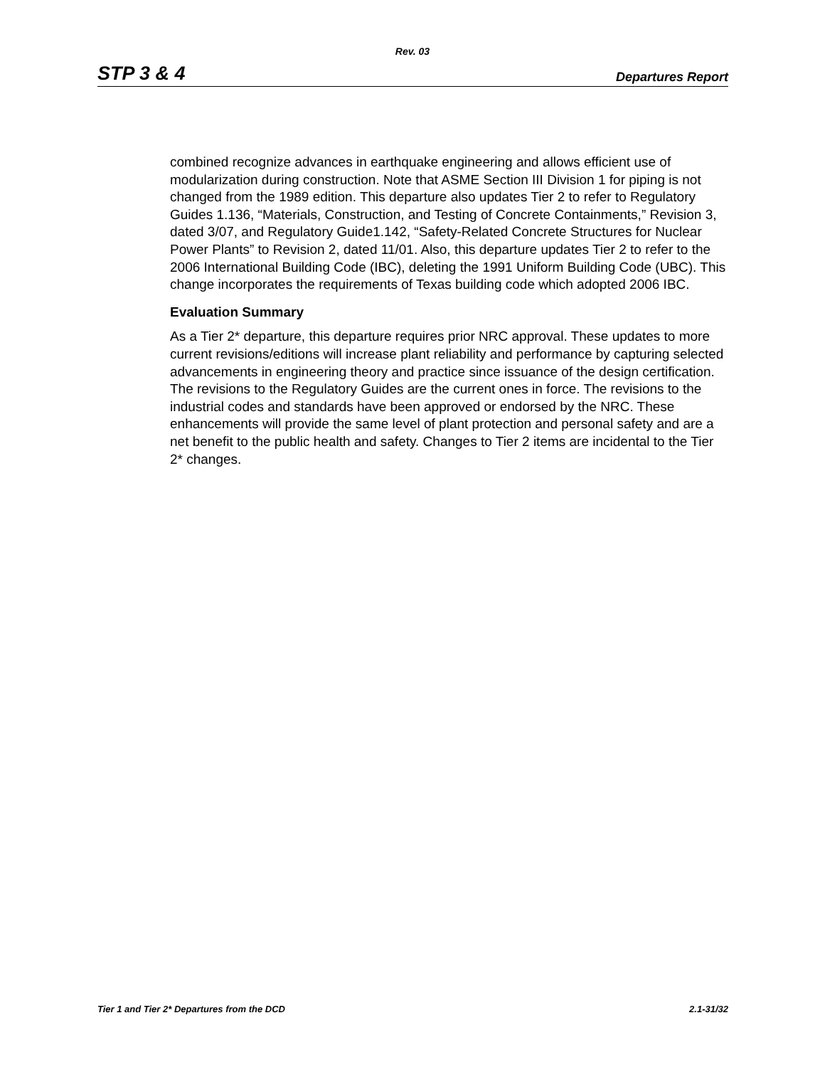Rev. 03
STP 3 & 4 Departures Report
combined recognize advances in earthquake engineering and allows efficient use of modularization during construction. Note that ASME Section III Division 1 for piping is not changed from the 1989 edition. This departure also updates Tier 2 to refer to Regulatory Guides 1.136, “Materials, Construction, and Testing of Concrete Containments,” Revision 3, dated 3/07, and Regulatory Guide1.142, “Safety-Related Concrete Structures for Nuclear Power Plants” to Revision 2, dated 11/01. Also, this departure updates Tier 2 to refer to the 2006 International Building Code (IBC), deleting the 1991 Uniform Building Code (UBC). This change incorporates the requirements of Texas building code which adopted 2006 IBC.
Evaluation Summary
As a Tier 2* departure, this departure requires prior NRC approval. These updates to more current revisions/editions will increase plant reliability and performance by capturing selected advancements in engineering theory and practice since issuance of the design certification. The revisions to the Regulatory Guides are the current ones in force. The revisions to the industrial codes and standards have been approved or endorsed by the NRC. These enhancements will provide the same level of plant protection and personal safety and are a net benefit to the public health and safety. Changes to Tier 2 items are incidental to the Tier 2* changes.
Tier 1 and Tier 2* Departures from the DCD 2.1-31/32